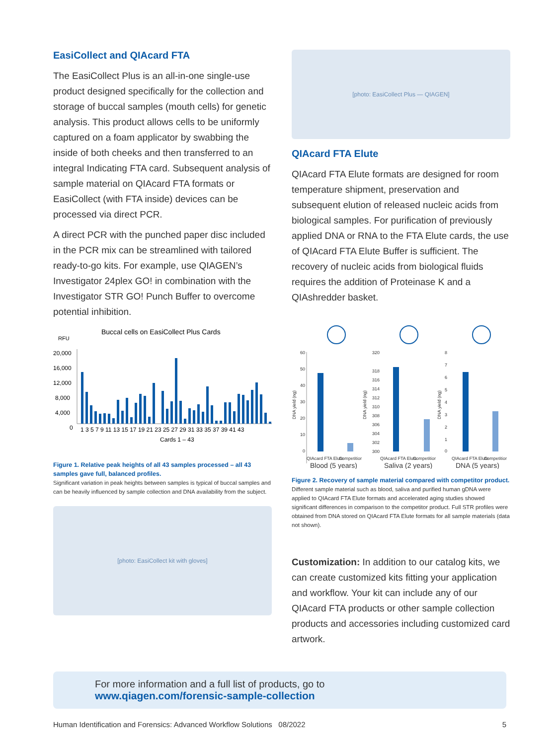EasiCollect and QIAcard FTA
The EasiCollect Plus is an all-in-one single-use product designed specifically for the collection and storage of buccal samples (mouth cells) for genetic analysis. This product allows cells to be uniformly captured on a foam applicator by swabbing the inside of both cheeks and then transferred to an integral Indicating FTA card. Subsequent analysis of sample material on QIAcard FTA formats or EasiCollect (with FTA inside) devices can be processed via direct PCR.
A direct PCR with the punched paper disc included in the PCR mix can be streamlined with tailored ready-to-go kits. For example, use QIAGEN’s Investigator 24plex GO! in combination with the Investigator STR GO! Punch Buffer to overcome potential inhibition.
Buccal cells on EasiCollect Plus Cards
RFU
20,000
16,000
12,000
8,000
4,000
0
1 3 5 7 9 11 13 15 17 19 21 23 25 27 29 31 33 35 37 39 41 43
Cards 1 – 43
Figure 1. Relative peak heights of all 43 samples processed – all 43 samples gave full, balanced profiles.
Significant variation in peak heights between samples is typical of buccal samples and can be heavily influenced by sample collection and DNA availability from the subject.
[photo: EasiCollect kit with gloves]
[photo: EasiCollect Plus — QIAGEN]
QIAcard FTA Elute
QIAcard FTA Elute formats are designed for room temperature shipment, preservation and subsequent elution of released nucleic acids from biological samples. For purification of previously applied DNA or RNA to the FTA Elute cards, the use of QIAcard FTA Elute Buffer is sufficient. The recovery of nucleic acids from biological fluids requires the addition of Proteinase K and a QIAshredder basket.
60
50
40
30
20
10
0
320
318
316
314
312
310
308
306
304
302
300
8
7
6
5
4
3
2
1
0
DNA yield (ng)
DNA yield (ng)
DNA yield (ng)
QIAcard FTA Elute
Competitior
QIAcard FTA Elute
Competitior
QIAcard FTA Elute
Competitior
Blood (5 years)
Saliva (2 years)
DNA (5 years)
Figure 2. Recovery of sample material compared with competitor product.
Different sample material such as blood, saliva and purified human gDNA were applied to QIAcard FTA Elute formats and accelerated aging studies showed significant differences in comparison to the competitor product. Full STR profiles were obtained from DNA stored on QIAcard FTA Elute formats for all sample materials (data not shown).
Customization: In addition to our catalog kits, we can create customized kits fitting your application and workflow. Your kit can include any of our QIAcard FTA products or other sample collection products and accessories including customized card artwork.
For more information and a full list of products, go to
www.qiagen.com/forensic-sample-collection
Human Identification and Forensics: Advanced Workflow Solutions 08/2022 5